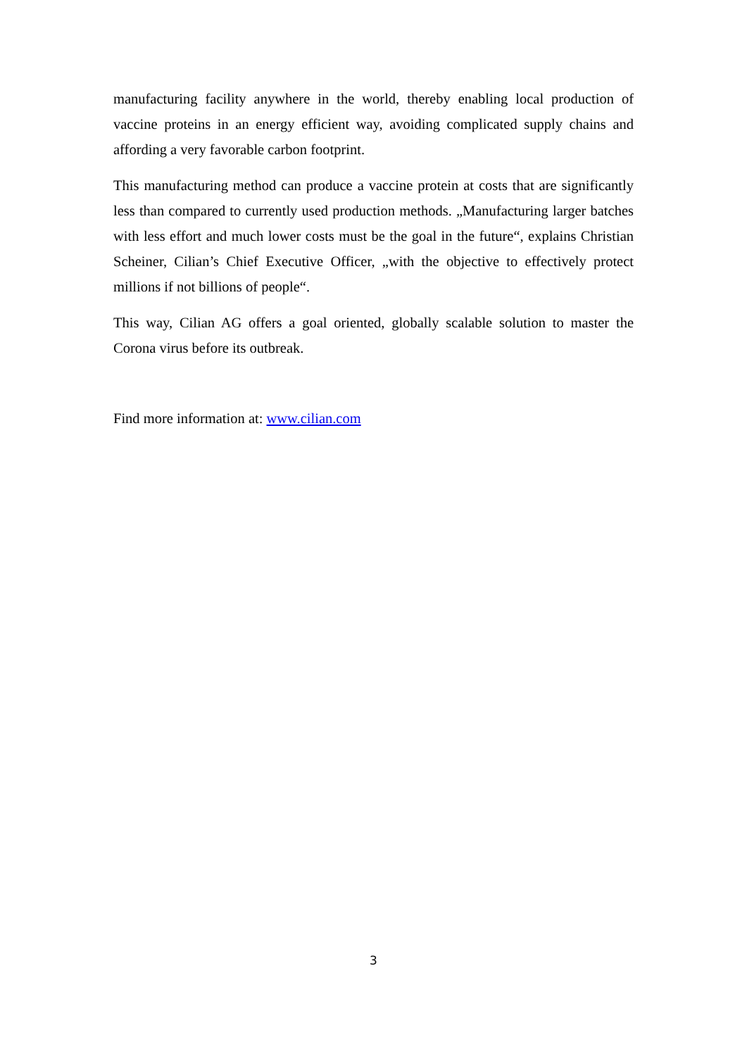manufacturing facility anywhere in the world, thereby enabling local production of vaccine proteins in an energy efficient way, avoiding complicated supply chains and affording a very favorable carbon footprint.
This manufacturing method can produce a vaccine protein at costs that are significantly less than compared to currently used production methods. „Manufacturing larger batches with less effort and much lower costs must be the goal in the future“, explains Christian Scheiner, Cilian’s Chief Executive Officer, „with the objective to effectively protect millions if not billions of people“.
This way, Cilian AG offers a goal oriented, globally scalable solution to master the Corona virus before its outbreak.
Find more information at: www.cilian.com
3